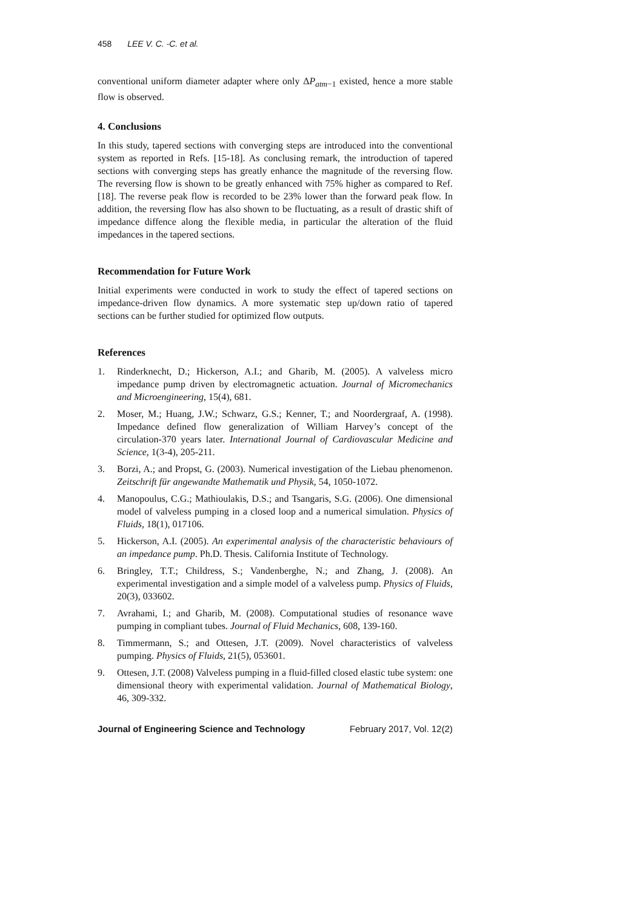458 LEE V. C. -C. et al.
conventional uniform diameter adapter where only ΔP<sub>atm−1</sub> existed, hence a more stable flow is observed.
4. Conclusions
In this study, tapered sections with converging steps are introduced into the conventional system as reported in Refs. [15-18]. As conclusing remark, the introduction of tapered sections with converging steps has greatly enhance the magnitude of the reversing flow. The reversing flow is shown to be greatly enhanced with 75% higher as compared to Ref. [18]. The reverse peak flow is recorded to be 23% lower than the forward peak flow. In addition, the reversing flow has also shown to be fluctuating, as a result of drastic shift of impedance diffence along the flexible media, in particular the alteration of the fluid impedances in the tapered sections.
Recommendation for Future Work
Initial experiments were conducted in work to study the effect of tapered sections on impedance-driven flow dynamics. A more systematic step up/down ratio of tapered sections can be further studied for optimized flow outputs.
References
1. Rinderknecht, D.; Hickerson, A.I.; and Gharib, M. (2005). A valveless micro impedance pump driven by electromagnetic actuation. Journal of Micromechanics and Microengineering, 15(4), 681.
2. Moser, M.; Huang, J.W.; Schwarz, G.S.; Kenner, T.; and Noordergraaf, A. (1998). Impedance defined flow generalization of William Harvey’s concept of the circulation-370 years later. International Journal of Cardiovascular Medicine and Science, 1(3-4), 205-211.
3. Borzi, A.; and Propst, G. (2003). Numerical investigation of the Liebau phenomenon. Zeitschrift für angewandte Mathematik und Physik, 54, 1050-1072.
4. Manopoulus, C.G.; Mathioulakis, D.S.; and Tsangaris, S.G. (2006). One dimensional model of valveless pumping in a closed loop and a numerical simulation. Physics of Fluids, 18(1), 017106.
5. Hickerson, A.I. (2005). An experimental analysis of the characteristic behaviours of an impedance pump. Ph.D. Thesis. California Institute of Technology.
6. Bringley, T.T.; Childress, S.; Vandenberghe, N.; and Zhang, J. (2008). An experimental investigation and a simple model of a valveless pump. Physics of Fluids, 20(3), 033602.
7. Avrahami, I.; and Gharib, M. (2008). Computational studies of resonance wave pumping in compliant tubes. Journal of Fluid Mechanics, 608, 139-160.
8. Timmermann, S.; and Ottesen, J.T. (2009). Novel characteristics of valveless pumping. Physics of Fluids, 21(5), 053601.
9. Ottesen, J.T. (2008) Valveless pumping in a fluid-filled closed elastic tube system: one dimensional theory with experimental validation. Journal of Mathematical Biology, 46, 309-332.
Journal of Engineering Science and Technology February 2017, Vol. 12(2)